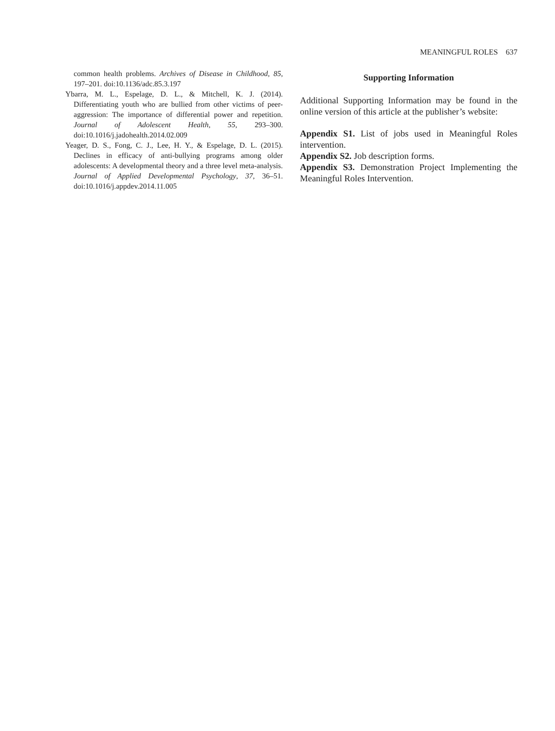MEANINGFUL ROLES 637
common health problems. Archives of Disease in Childhood, 85, 197–201. doi:10.1136/adc.85.3.197
Ybarra, M. L., Espelage, D. L., & Mitchell, K. J. (2014). Differentiating youth who are bullied from other victims of peer-aggression: The importance of differential power and repetition. Journal of Adolescent Health, 55, 293–300. doi:10.1016/j.jadohealth.2014.02.009
Yeager, D. S., Fong, C. J., Lee, H. Y., & Espelage, D. L. (2015). Declines in efficacy of anti-bullying programs among older adolescents: A developmental theory and a three level meta-analysis. Journal of Applied Developmental Psychology, 37, 36–51. doi:10.1016/j.appdev.2014.11.005
Supporting Information
Additional Supporting Information may be found in the online version of this article at the publisher’s website:
Appendix S1. List of jobs used in Meaningful Roles intervention.
Appendix S2. Job description forms.
Appendix S3. Demonstration Project Implementing the Meaningful Roles Intervention.